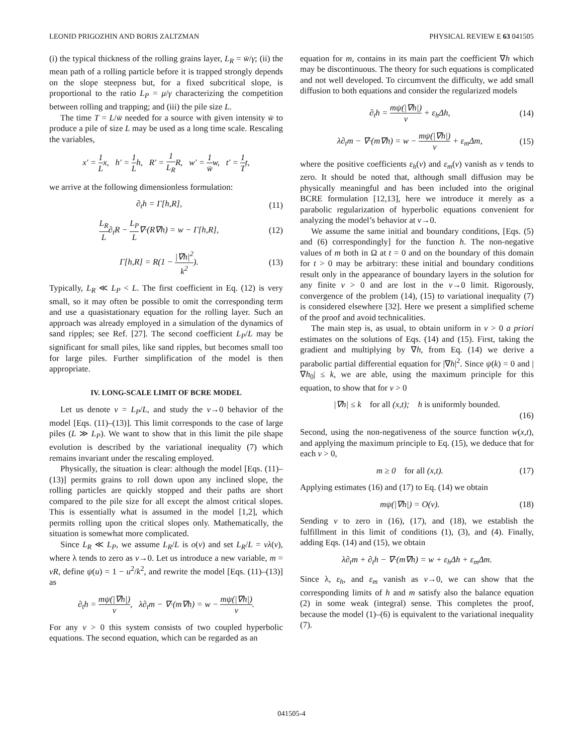LEONID PRIGOZHIN AND BORIS ZALTZMAN PHYSICAL REVIEW E 63 041505
(i) the typical thickness of the rolling grains layer, L<sub>R</sub> = w̄/γ; (ii) the mean path of a rolling particle before it is trapped strongly depends on the slope steepness but, for a fixed subcritical slope, is proportional to the ratio L<sub>P</sub> = μ/γ characterizing the competition between rolling and trapping; and (iii) the pile size L.
The time T = L/w̄ needed for a source with given intensity w̄ to produce a pile of size L may be used as a long time scale. Rescaling the variables,
x′ = 1 Lx, h′ = 1 Lh, R′ = 1 L<sub>R</sub>R, w′ = 1 w̄w, t′ = 1 Tt,
we arrive at the following dimensionless formulation:
∂<sub>t</sub>h = Γ[h,R], (11)
L<sub>R</sub> L∂<sub>t</sub>R − L<sub>P</sub> L∇·(R∇h) = w − Γ[h,R], (12)
Γ[h,R] = R(1 − |∇h|<sup>2</sup> k<sup>2</sup>). (13)
Typically, L<sub>R</sub> ≪ L<sub>P</sub> < L. The first coefficient in Eq. (12) is very small, so it may often be possible to omit the corresponding term and use a quasistationary equation for the rolling layer. Such an approach was already employed in a simulation of the dynamics of sand ripples; see Ref. [27]. The second coefficient L<sub>P</sub>/L may be significant for small piles, like sand ripples, but becomes small too for large piles. Further simplification of the model is then appropriate.
IV. LONG-SCALE LIMIT OF BCRE MODEL
Let us denote ν = L<sub>P</sub>/L, and study the ν→0 behavior of the model [Eqs. (11)–(13)]. This limit corresponds to the case of large piles (L ≫ L<sub>P</sub>). We want to show that in this limit the pile shape evolution is described by the variational inequality (7) which remains invariant under the rescaling employed.
Physically, the situation is clear: although the model [Eqs. (11)–(13)] permits grains to roll down upon any inclined slope, the rolling particles are quickly stopped and their paths are short compared to the pile size for all except the almost critical slopes. This is essentially what is assumed in the model [1,2], which permits rolling upon the critical slopes only. Mathematically, the situation is somewhat more complicated.
Since L<sub>R</sub> ≪ L<sub>P</sub>, we assume L<sub>R</sub>/L is o(ν) and set L<sub>R</sub>/L = νλ(ν), where λ tends to zero as ν→0. Let us introduce a new variable, m = νR, define ψ(u) = 1 − u<sup>2</sup>/k<sup>2</sup>, and rewrite the model [Eqs. (11)–(13)] as
∂<sub>t</sub>h = mψ(|∇h|) ν, λ∂<sub>t</sub>m − ∇·(m∇h) = w − mψ(|∇h|) ν.
For any ν > 0 this system consists of two coupled hyperbolic equations. The second equation, which can be regarded as an
equation for m, contains in its main part the coefficient ∇h which may be discontinuous. The theory for such equations is complicated and not well developed. To circumvent the difficulty, we add small diffusion to both equations and consider the regularized models
∂<sub>t</sub>h = mψ(|∇h|) ν + ε<sub>h</sub>Δh, (14)
λ∂<sub>t</sub>m − ∇·(m∇h) = w − mψ(|∇h|) ν + ε<sub>m</sub>Δm, (15)
where the positive coefficients ε<sub>h</sub>(ν) and ε<sub>m</sub>(ν) vanish as ν tends to zero. It should be noted that, although small diffusion may be physically meaningful and has been included into the original BCRE formulation [12,13], here we introduce it merely as a parabolic regularization of hyperbolic equations convenient for analyzing the model’s behavior at ν→0.
We assume the same initial and boundary conditions, [Eqs. (5) and (6) correspondingly] for the function h. The non-negative values of m both in Ω at t = 0 and on the boundary of this domain for t > 0 may be arbitrary: these initial and boundary conditions result only in the appearance of boundary layers in the solution for any finite ν > 0 and are lost in the ν→0 limit. Rigorously, convergence of the problem (14), (15) to variational inequality (7) is considered elsewhere [32]. Here we present a simplified scheme of the proof and avoid technicalities.
The main step is, as usual, to obtain uniform in ν > 0 a priori estimates on the solutions of Eqs. (14) and (15). First, taking the gradient and multiplying by ∇h, from Eq. (14) we derive a parabolic partial differential equation for |∇h|<sup>2</sup>. Since ψ(k) = 0 and |∇h<sub>0</sub>| ≤ k, we are able, using the maximum principle for this equation, to show that for ν > 0
|∇h| ≤ k for all (x,t); h is uniformly bounded.
(16)
Second, using the non-negativeness of the source function w(x,t), and applying the maximum principle to Eq. (15), we deduce that for each ν > 0,
m ≥ 0 for all (x,t). (17)
Applying estimates (16) and (17) to Eq. (14) we obtain
mψ(|∇h|) = O(ν). (18)
Sending ν to zero in (16), (17), and (18), we establish the fulfillment in this limit of conditions (1), (3), and (4). Finally, adding Eqs. (14) and (15), we obtain
λ∂<sub>t</sub>m + ∂<sub>t</sub>h − ∇·(m∇h) = w + ε<sub>h</sub>Δh + ε<sub>m</sub>Δm.
Since λ, ε<sub>h</sub>, and ε<sub>m</sub> vanish as ν→0, we can show that the corresponding limits of h and m satisfy also the balance equation (2) in some weak (integral) sense. This completes the proof, because the model (1)–(6) is equivalent to the variational inequality (7).
041505-4